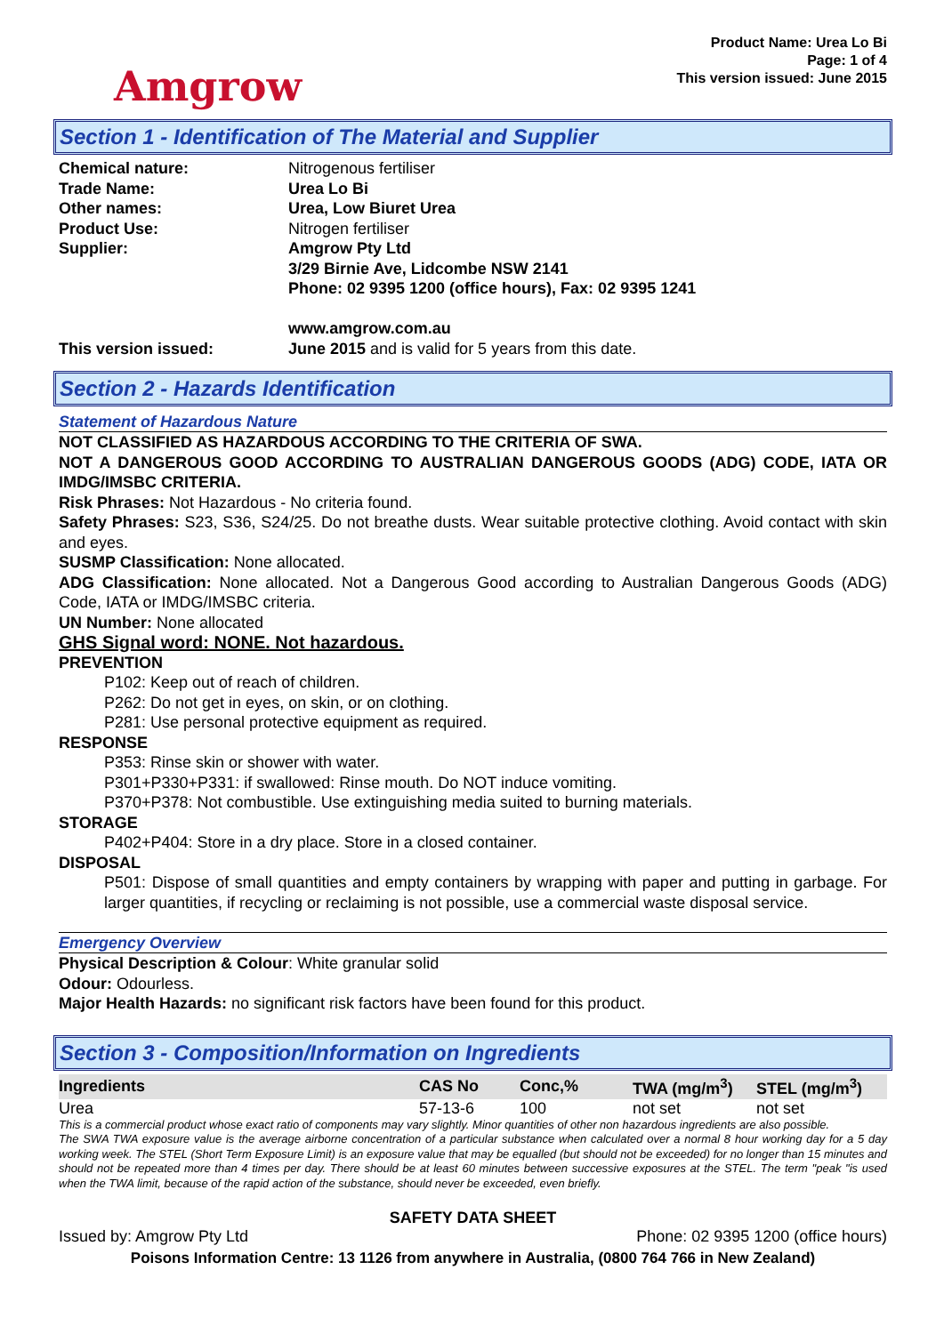Amgrow
Product Name: Urea Lo Bi
Page: 1 of 4
This version issued: June 2015
Section 1 - Identification of The Material and Supplier
Chemical nature: Nitrogenous fertiliser Trade Name: Urea Lo Bi Other names: Urea, Low Biuret Urea Product Use: Nitrogen fertiliser Supplier: Amgrow Pty Ltd
3/29 Birnie Ave, Lidcombe NSW 2141
Phone: 02 9395 1200 (office hours), Fax: 02 9395 1241
www.amgrow.com.au This version issued: June 2015 and is valid for 5 years from this date.
Section 2 - Hazards Identification
Statement of Hazardous Nature
NOT CLASSIFIED AS HAZARDOUS ACCORDING TO THE CRITERIA OF SWA.
NOT A DANGEROUS GOOD ACCORDING TO AUSTRALIAN DANGEROUS GOODS (ADG) CODE, IATA OR IMDG/IMSBC CRITERIA.
Risk Phrases: Not Hazardous - No criteria found.
Safety Phrases: S23, S36, S24/25. Do not breathe dusts. Wear suitable protective clothing. Avoid contact with skin and eyes.
SUSMP Classification: None allocated.
ADG Classification: None allocated. Not a Dangerous Good according to Australian Dangerous Goods (ADG) Code, IATA or IMDG/IMSBC criteria.
UN Number: None allocated
GHS Signal word: NONE. Not hazardous.
PREVENTION
P102: Keep out of reach of children.
P262: Do not get in eyes, on skin, or on clothing.
P281: Use personal protective equipment as required.
RESPONSE
P353: Rinse skin or shower with water.
P301+P330+P331: if swallowed: Rinse mouth. Do NOT induce vomiting.
P370+P378: Not combustible. Use extinguishing media suited to burning materials.
STORAGE
P402+P404: Store in a dry place. Store in a closed container.
DISPOSAL
P501: Dispose of small quantities and empty containers by wrapping with paper and putting in garbage. For larger quantities, if recycling or reclaiming is not possible, use a commercial waste disposal service.
Emergency Overview
Physical Description & Colour: White granular solid
Odour: Odourless.
Major Health Hazards: no significant risk factors have been found for this product.
Section 3 - Composition/Information on Ingredients
| Ingredients | CAS No | Conc,% | TWA (mg/m<sup>3</sup>) | STEL (mg/m<sup>3</sup>) |
| --- | --- | --- | --- | --- |
| Urea | 57-13-6 | 100 | not set | not set |
This is a commercial product whose exact ratio of components may vary slightly. Minor quantities of other non hazardous ingredients are also possible.
The SWA TWA exposure value is the average airborne concentration of a particular substance when calculated over a normal 8 hour working day for a 5 day working week. The STEL (Short Term Exposure Limit) is an exposure value that may be equalled (but should not be exceeded) for no longer than 15 minutes and should not be repeated more than 4 times per day. There should be at least 60 minutes between successive exposures at the STEL. The term "peak "is used when the TWA limit, because of the rapid action of the substance, should never be exceeded, even briefly.
SAFETY DATA SHEET
Issued by: Amgrow Pty Ltd Phone: 02 9395 1200 (office hours)
Poisons Information Centre: 13 1126 from anywhere in Australia, (0800 764 766 in New Zealand)